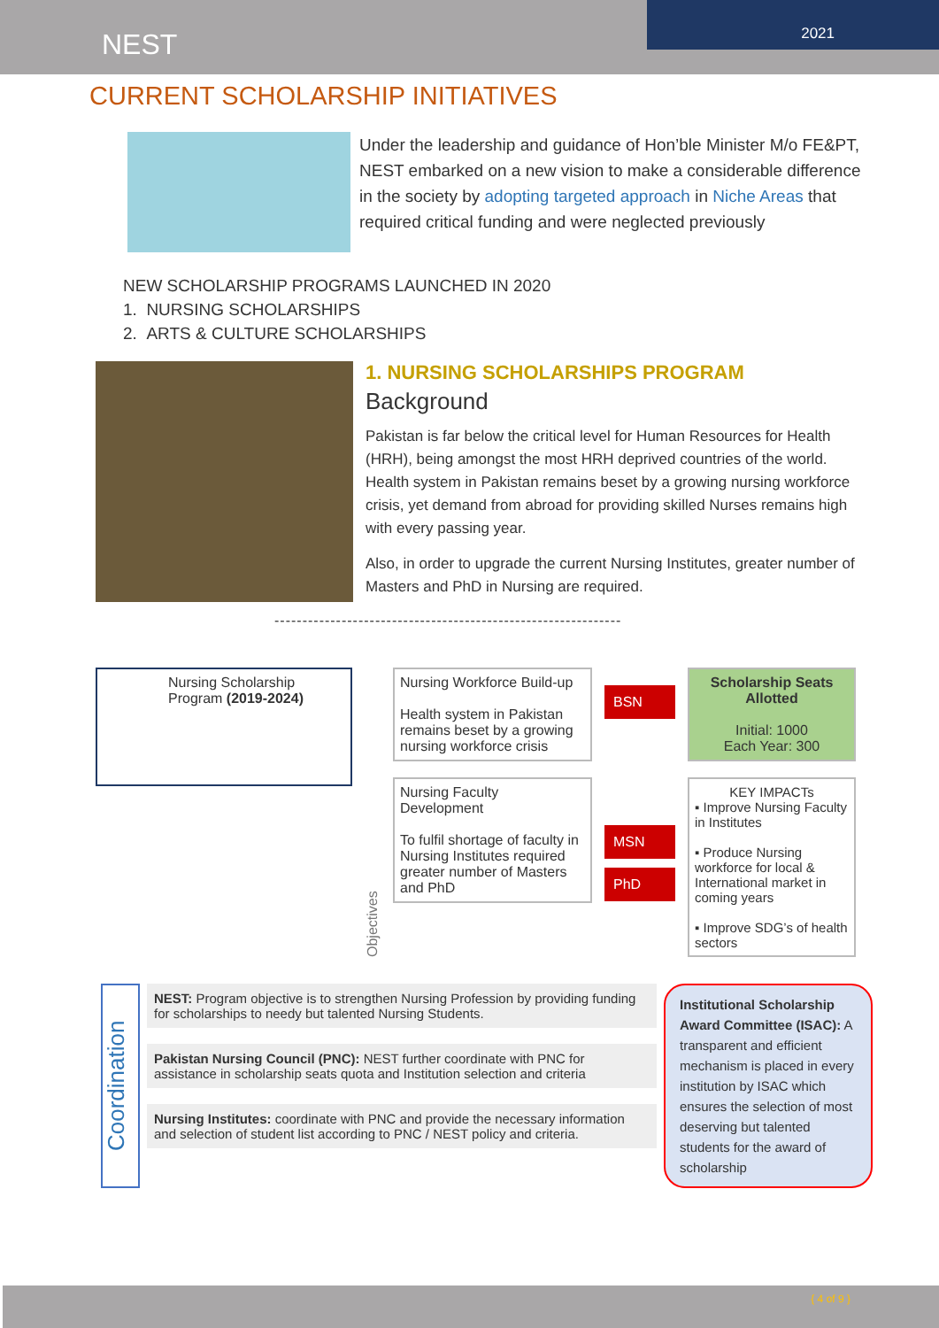NEST
2021
CURRENT SCHOLARSHIP INITIATIVES
Under the leadership and guidance of Hon’ble Minister M/o FE&PT, NEST embarked on a new vision to make a considerable difference in the society by adopting targeted approach in Niche Areas that required critical funding and were neglected previously
NEW SCHOLARSHIP PROGRAMS LAUNCHED IN 2020
1. NURSING SCHOLARSHIPS
2. ARTS & CULTURE SCHOLARSHIPS
1. NURSING SCHOLARSHIPS PROGRAM
Background
Pakistan is far below the critical level for Human Resources for Health (HRH), being amongst the most HRH deprived countries of the world. Health system in Pakistan remains beset by a growing nursing workforce crisis, yet demand from abroad for providing skilled Nurses remains high with every passing year.
Also, in order to upgrade the current Nursing Institutes, greater number of Masters and PhD in Nursing are required.
--------------------------------------------------------------
Nursing Scholarship Program (2019-2024)
Objectives
Nursing Workforce Build-up
Health system in Pakistan remains beset by a growing nursing workforce crisis
Nursing Faculty Development
To fulfil shortage of faculty in Nursing Institutes required greater number of Masters and PhD
BSN
MSN
PhD
Scholarship Seats Allotted
Initial: 1000
Each Year: 300
KEY IMPACTs
▪ Improve Nursing Faculty in Institutes
▪ Produce Nursing workforce for local & International market in coming years
▪ Improve SDG’s of health sectors
Coordination
NEST: Program objective is to strengthen Nursing Profession by providing funding for scholarships to needy but talented Nursing Students.
Pakistan Nursing Council (PNC): NEST further coordinate with PNC for assistance in scholarship seats quota and Institution selection and criteria
Nursing Institutes: coordinate with PNC and provide the necessary information and selection of student list according to PNC / NEST policy and criteria.
Institutional Scholarship Award Committee (ISAC): A transparent and efficient mechanism is placed in every institution by ISAC which ensures the selection of most deserving but talented students for the award of scholarship
{ 4 of 9 }